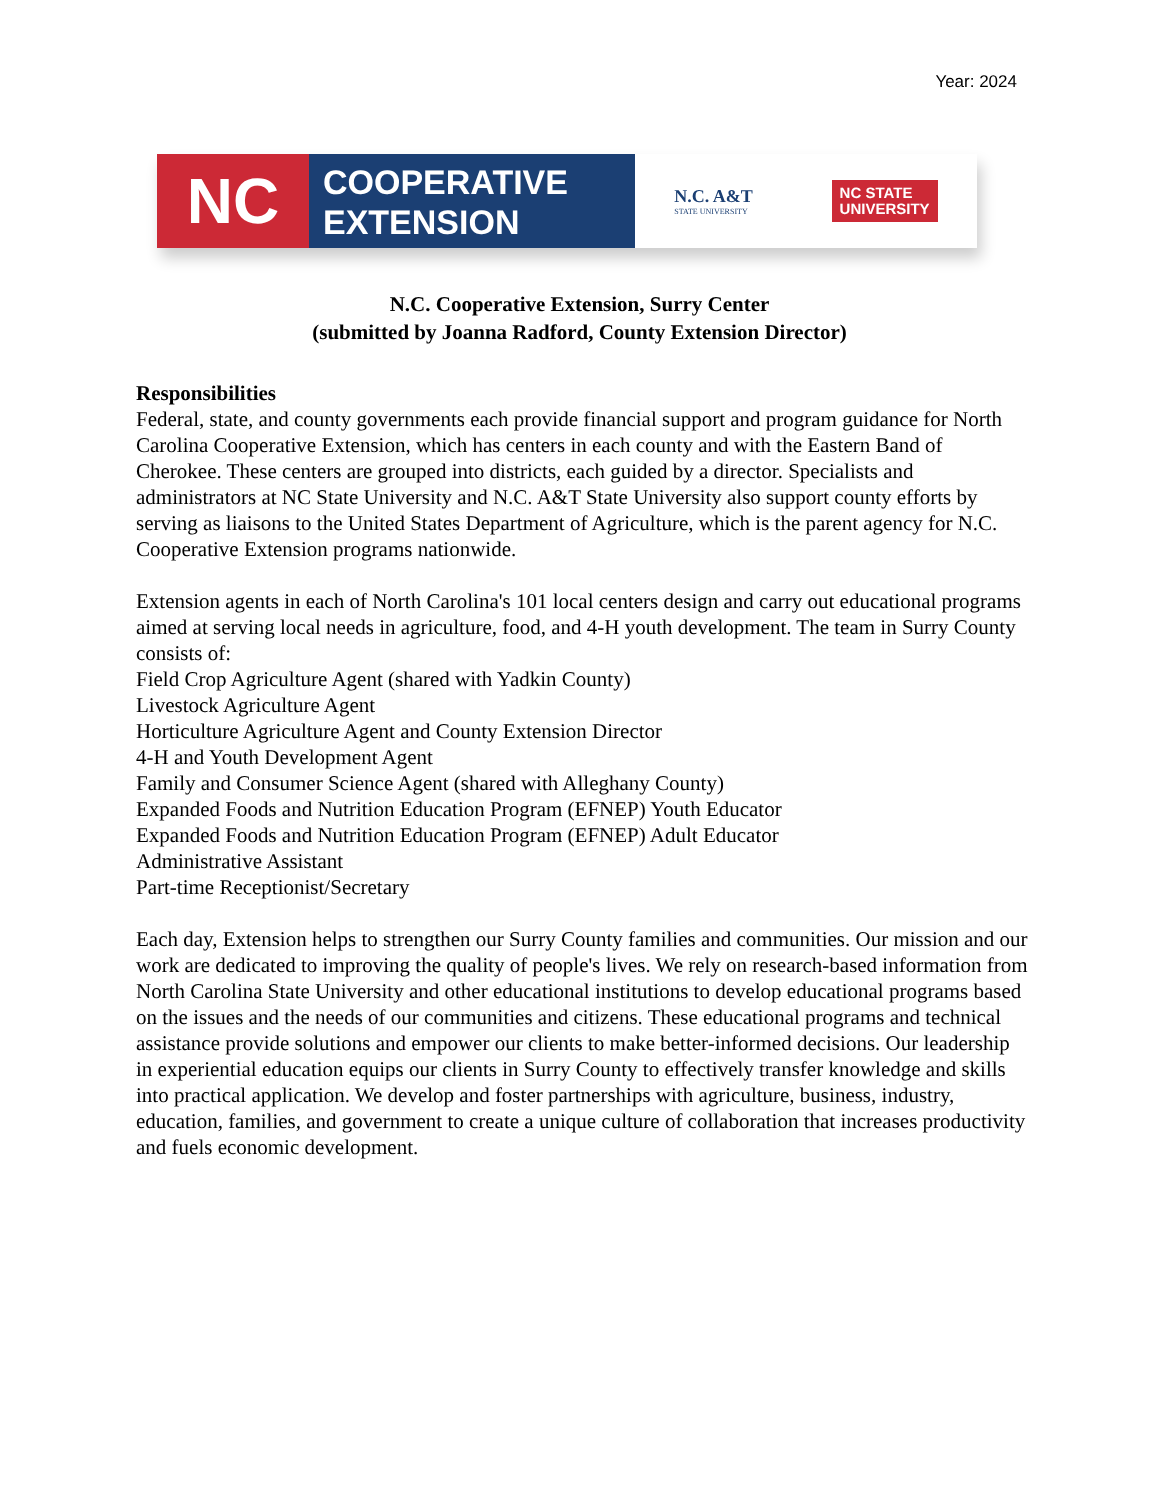Year: 2024
NC
COOPERATIVE
EXTENSION
N.C. A&T
STATE UNIVERSITY
NC STATE
UNIVERSITY
N.C. Cooperative Extension, Surry Center
(submitted by Joanna Radford, County Extension Director)
Responsibilities
Federal, state, and county governments each provide financial support and program guidance for North Carolina Cooperative Extension, which has centers in each county and with the Eastern Band of Cherokee. These centers are grouped into districts, each guided by a director. Specialists and administrators at NC State University and N.C. A&T State University also support county efforts by serving as liaisons to the United States Department of Agriculture, which is the parent agency for N.C. Cooperative Extension programs nationwide.
Extension agents in each of North Carolina's 101 local centers design and carry out educational programs aimed at serving local needs in agriculture, food, and 4-H youth development. The team in Surry County consists of:
Field Crop Agriculture Agent (shared with Yadkin County)
Livestock Agriculture Agent
Horticulture Agriculture Agent and County Extension Director
4-H and Youth Development Agent
Family and Consumer Science Agent (shared with Alleghany County)
Expanded Foods and Nutrition Education Program (EFNEP) Youth Educator
Expanded Foods and Nutrition Education Program (EFNEP) Adult Educator
Administrative Assistant
Part-time Receptionist/Secretary
Each day, Extension helps to strengthen our Surry County families and communities. Our mission and our work are dedicated to improving the quality of people's lives. We rely on research-based information from North Carolina State University and other educational institutions to develop educational programs based on the issues and the needs of our communities and citizens. These educational programs and technical assistance provide solutions and empower our clients to make better-informed decisions. Our leadership in experiential education equips our clients in Surry County to effectively transfer knowledge and skills into practical application. We develop and foster partnerships with agriculture, business, industry, education, families, and government to create a unique culture of collaboration that increases productivity and fuels economic development.